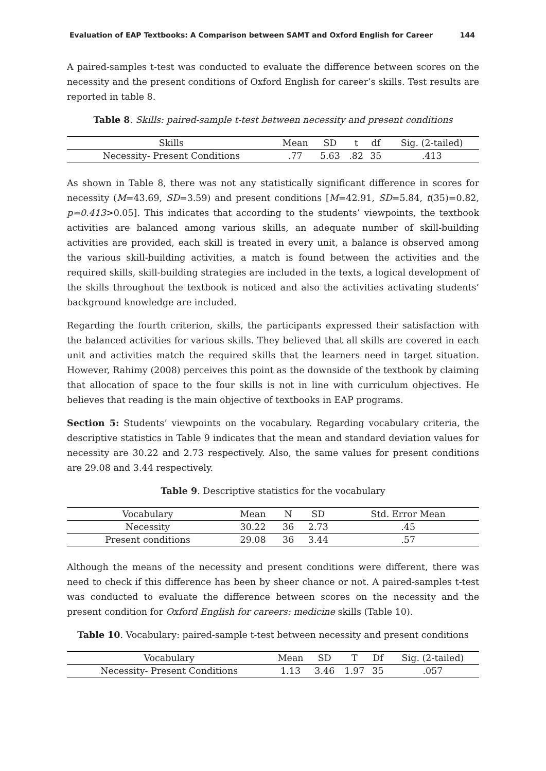Evaluation of EAP Textbooks: A Comparison between SAMT and Oxford English for Career 144
A paired-samples t-test was conducted to evaluate the difference between scores on the necessity and the present conditions of Oxford English for career’s skills. Test results are reported in table 8.
Table 8. Skills: paired-sample t-test between necessity and present conditions
| Skills | Mean | SD | t | df | Sig. (2-tailed) |
| --- | --- | --- | --- | --- | --- |
| Necessity- Present Conditions | .77 | 5.63 | .82 | 35 | .413 |
As shown in Table 8, there was not any statistically significant difference in scores for necessity (M=43.69, SD=3.59) and present conditions [M=42.91, SD=5.84, t(35)=0.82, p=0.413>0.05]. This indicates that according to the students’ viewpoints, the textbook activities are balanced among various skills, an adequate number of skill-building activities are provided, each skill is treated in every unit, a balance is observed among the various skill-building activities, a match is found between the activities and the required skills, skill-building strategies are included in the texts, a logical development of the skills throughout the textbook is noticed and also the activities activating students’ background knowledge are included.
Regarding the fourth criterion, skills, the participants expressed their satisfaction with the balanced activities for various skills. They believed that all skills are covered in each unit and activities match the required skills that the learners need in target situation. However, Rahimy (2008) perceives this point as the downside of the textbook by claiming that allocation of space to the four skills is not in line with curriculum objectives. He believes that reading is the main objective of textbooks in EAP programs.
Section 5: Students’ viewpoints on the vocabulary. Regarding vocabulary criteria, the descriptive statistics in Table 9 indicates that the mean and standard deviation values for necessity are 30.22 and 2.73 respectively. Also, the same values for present conditions are 29.08 and 3.44 respectively.
Table 9. Descriptive statistics for the vocabulary
| Vocabulary | Mean | N | SD | Std. Error Mean |
| --- | --- | --- | --- | --- |
| Necessity | 30.22 | 36 | 2.73 | .45 |
| Present conditions | 29.08 | 36 | 3.44 | .57 |
Although the means of the necessity and present conditions were different, there was need to check if this difference has been by sheer chance or not. A paired-samples t-test was conducted to evaluate the difference between scores on the necessity and the present condition for Oxford English for careers: medicine skills (Table 10).
Table 10. Vocabulary: paired-sample t-test between necessity and present conditions
| Vocabulary | Mean | SD | T | Df | Sig. (2-tailed) |
| --- | --- | --- | --- | --- | --- |
| Necessity- Present Conditions | 1.13 | 3.46 | 1.97 | 35 | .057 |